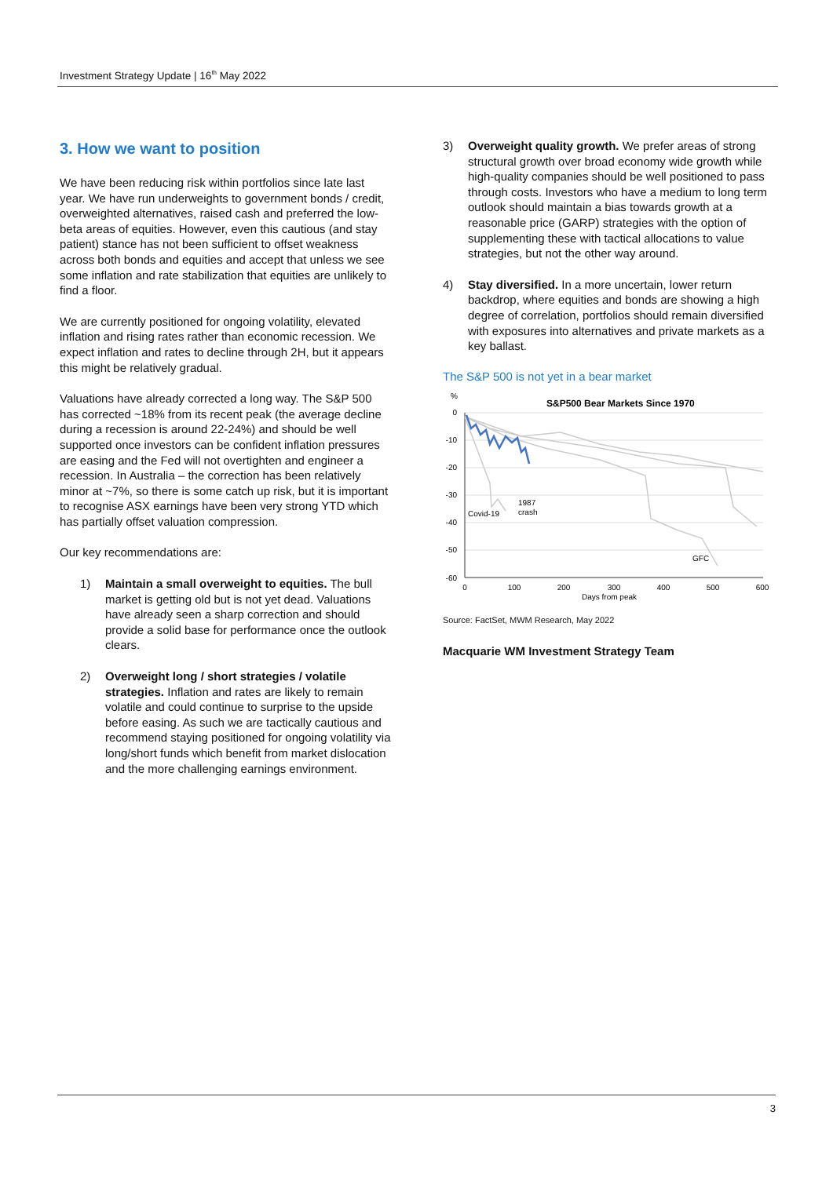Investment Strategy Update | 16<sup>th</sup> May 2022
3. How we want to position
We have been reducing risk within portfolios since late last year. We have run underweights to government bonds / credit, overweighted alternatives, raised cash and preferred the low-beta areas of equities. However, even this cautious (and stay patient) stance has not been sufficient to offset weakness across both bonds and equities and accept that unless we see some inflation and rate stabilization that equities are unlikely to find a floor.
We are currently positioned for ongoing volatility, elevated inflation and rising rates rather than economic recession. We expect inflation and rates to decline through 2H, but it appears this might be relatively gradual.
Valuations have already corrected a long way. The S&P 500 has corrected ~18% from its recent peak (the average decline during a recession is around 22-24%) and should be well supported once investors can be confident inflation pressures are easing and the Fed will not overtighten and engineer a recession. In Australia – the correction has been relatively minor at ~7%, so there is some catch up risk, but it is important to recognise ASX earnings have been very strong YTD which has partially offset valuation compression.
Our key recommendations are:
1) Maintain a small overweight to equities. The bull market is getting old but is not yet dead. Valuations have already seen a sharp correction and should provide a solid base for performance once the outlook clears.
2) Overweight long / short strategies / volatile strategies. Inflation and rates are likely to remain volatile and could continue to surprise to the upside before easing. As such we are tactically cautious and recommend staying positioned for ongoing volatility via long/short funds which benefit from market dislocation and the more challenging earnings environment.
3) Overweight quality growth. We prefer areas of strong structural growth over broad economy wide growth while high-quality companies should be well positioned to pass through costs. Investors who have a medium to long term outlook should maintain a bias towards growth at a reasonable price (GARP) strategies with the option of supplementing these with tactical allocations to value strategies, but not the other way around.
4) Stay diversified. In a more uncertain, lower return backdrop, where equities and bonds are showing a high degree of correlation, portfolios should remain diversified with exposures into alternatives and private markets as a key ballast.
The S&P 500 is not yet in a bear market
%
S&P500 Bear Markets Since 1970
0
-10
-20
-30
-40
-50
-60
0
100
200
300
400
500
600
Days from peak
Covid-19
1987
crash
GFC
Source: FactSet, MWM Research, May 2022
Macquarie WM Investment Strategy Team
3